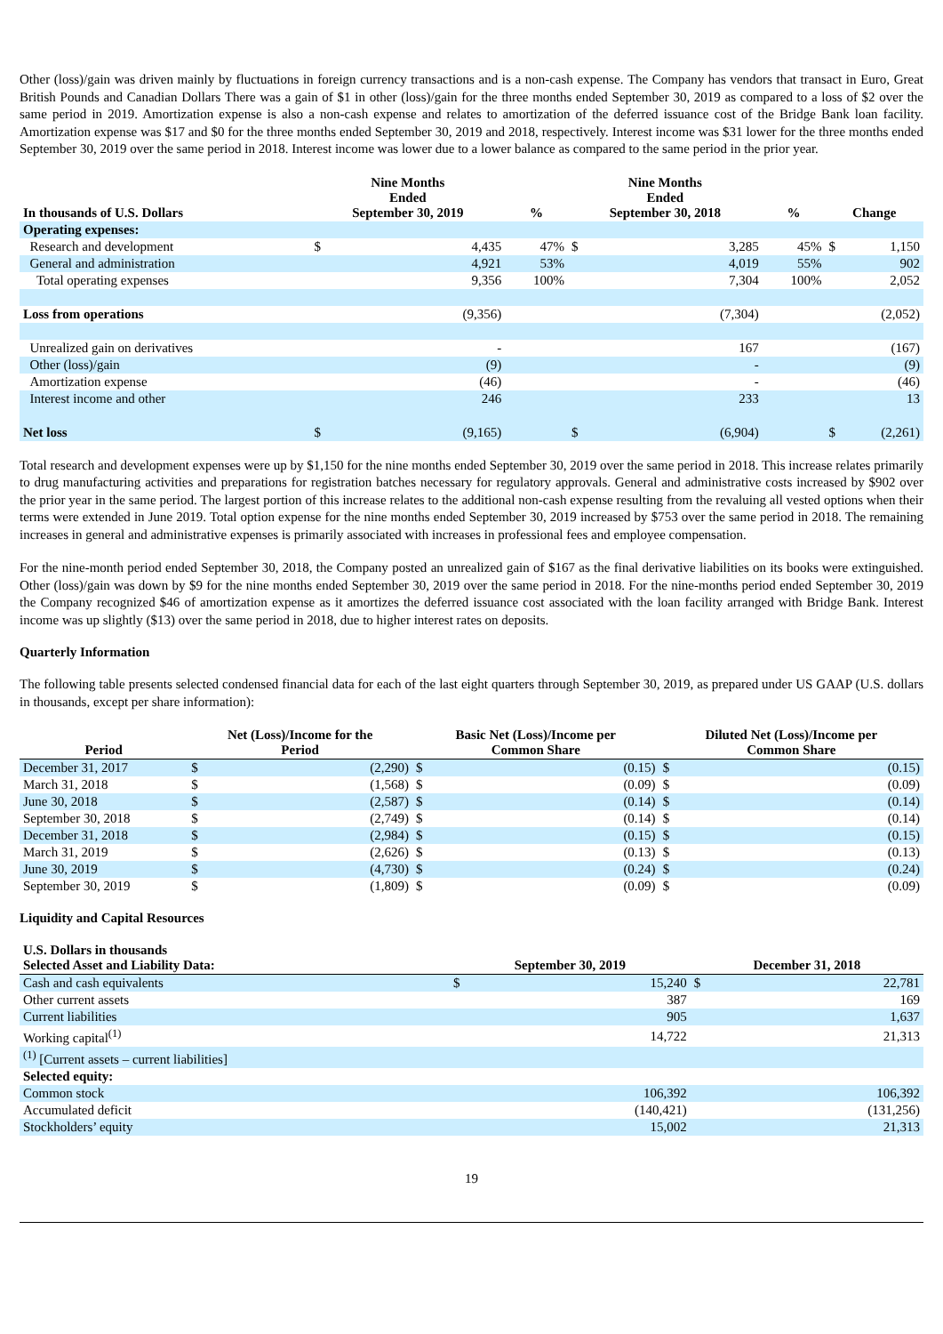Other (loss)/gain was driven mainly by fluctuations in foreign currency transactions and is a non-cash expense. The Company has vendors that transact in Euro, Great British Pounds and Canadian Dollars There was a gain of $1 in other (loss)/gain for the three months ended September 30, 2019 as compared to a loss of $2 over the same period in 2019. Amortization expense is also a non-cash expense and relates to amortization of the deferred issuance cost of the Bridge Bank loan facility. Amortization expense was $17 and $0 for the three months ended September 30, 2019 and 2018, respectively. Interest income was $31 lower for the three months ended September 30, 2019 over the same period in 2018. Interest income was lower due to a lower balance as compared to the same period in the prior year.
| In thousands of U.S. Dollars | Nine Months Ended September 30, 2019 | | % | Nine Months Ended September 30, 2018 | | % | Change | |
| --- | --- | --- | --- | --- | --- | --- | --- | --- |
| Operating expenses: | | | | | | | | |
| Research and development | $ | 4,435 | 47% | $ | 3,285 | 45% | $ | 1,150 |
| General and administration | | 4,921 | 53% | | 4,019 | 55% | | 902 |
| Total operating expenses | | 9,356 | 100% | | 7,304 | 100% | | 2,052 |
| Loss from operations | | (9,356) | | | (7,304) | | | (2,052) |
| Unrealized gain on derivatives | | - | | | 167 | | | (167) |
| Other (loss)/gain | | (9) | | | - | | | (9) |
| Amortization expense | | (46) | | | - | | | (46) |
| Interest income and other | | 246 | | | 233 | | | 13 |
| Net loss | $ | (9,165) | | $ | (6,904) | | $ | (2,261) |
Total research and development expenses were up by $1,150 for the nine months ended September 30, 2019 over the same period in 2018. This increase relates primarily to drug manufacturing activities and preparations for registration batches necessary for regulatory approvals. General and administrative costs increased by $902 over the prior year in the same period. The largest portion of this increase relates to the additional non-cash expense resulting from the revaluing all vested options when their terms were extended in June 2019. Total option expense for the nine months ended September 30, 2019 increased by $753 over the same period in 2018. The remaining increases in general and administrative expenses is primarily associated with increases in professional fees and employee compensation.
For the nine-month period ended September 30, 2018, the Company posted an unrealized gain of $167 as the final derivative liabilities on its books were extinguished. Other (loss)/gain was down by $9 for the nine months ended September 30, 2019 over the same period in 2018. For the nine-months period ended September 30, 2019 the Company recognized $46 of amortization expense as it amortizes the deferred issuance cost associated with the loan facility arranged with Bridge Bank. Interest income was up slightly ($13) over the same period in 2018, due to higher interest rates on deposits.
Quarterly Information
The following table presents selected condensed financial data for each of the last eight quarters through September 30, 2019, as prepared under US GAAP (U.S. dollars in thousands, except per share information):
| Period | Net (Loss)/Income for the Period | | Basic Net (Loss)/Income per Common Share | | Diluted Net (Loss)/Income per Common Share | |
| --- | --- | --- | --- | --- | --- | --- |
| December 31, 2017 | $ | (2,290) | $ | (0.15) | $ | (0.15) |
| March 31, 2018 | $ | (1,568) | $ | (0.09) | $ | (0.09) |
| June 30, 2018 | $ | (2,587) | $ | (0.14) | $ | (0.14) |
| September 30, 2018 | $ | (2,749) | $ | (0.14) | $ | (0.14) |
| December 31, 2018 | $ | (2,984) | $ | (0.15) | $ | (0.15) |
| March 31, 2019 | $ | (2,626) | $ | (0.13) | $ | (0.13) |
| June 30, 2019 | $ | (4,730) | $ | (0.24) | $ | (0.24) |
| September 30, 2019 | $ | (1,809) | $ | (0.09) | $ | (0.09) |
Liquidity and Capital Resources
| U.S. Dollars in thousands Selected Asset and Liability Data: | September 30, 2019 | | December 31, 2018 | |
| --- | --- | --- | --- | --- |
| Cash and cash equivalents | $ | 15,240 | $ | 22,781 |
| Other current assets | | 387 | | 169 |
| Current liabilities | | 905 | | 1,637 |
| Working capital<sup>(1)</sup> | | 14,722 | | 21,313 |
| <sup>(1)</sup> [Current assets – current liabilities] | | | | |
| Selected equity: | | | | |
| Common stock | | 106,392 | | 106,392 |
| Accumulated deficit | | (140,421) | | (131,256) |
| Stockholders’ equity | | 15,002 | | 21,313 |
19